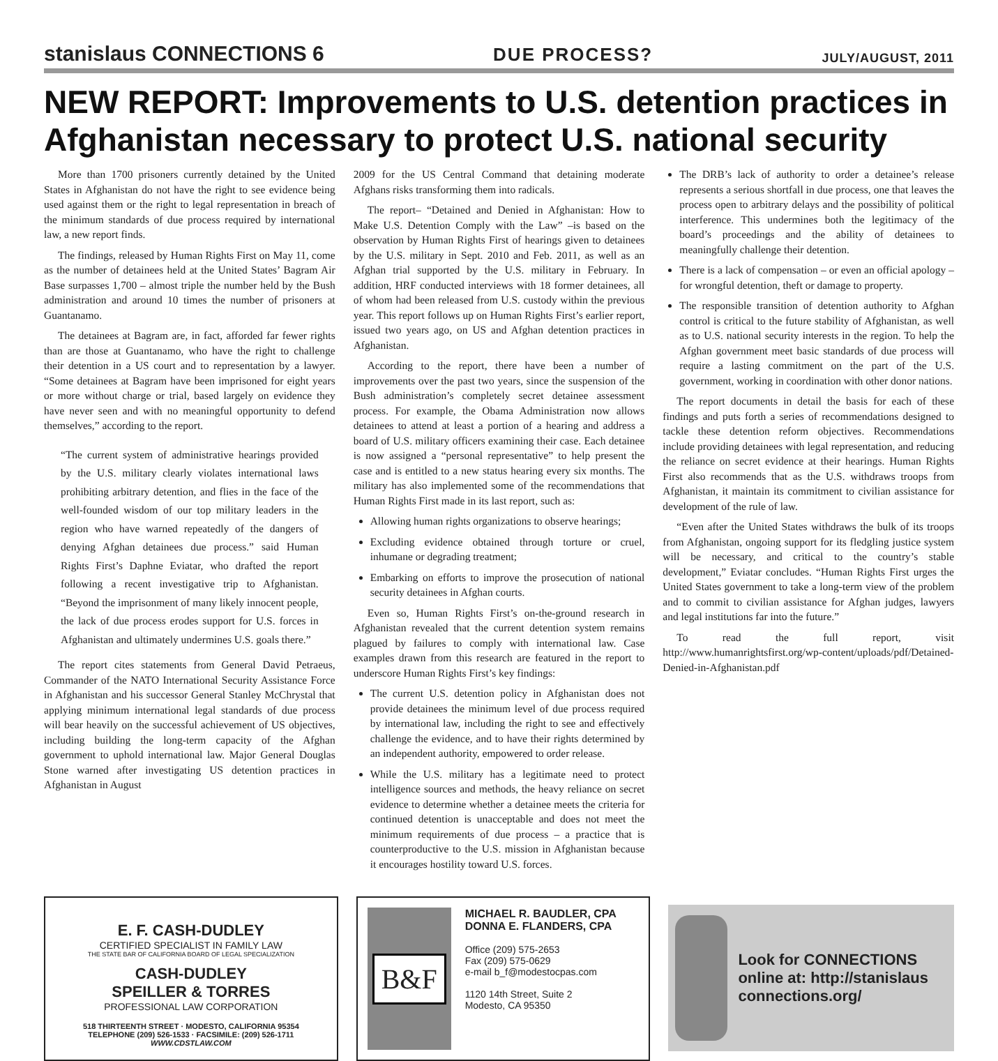stanislaus CONNECTIONS 6
DUE PROCESS?
JULY/AUGUST, 2011
NEW REPORT: Improvements to U.S. detention practices in Afghanistan necessary to protect U.S. national security
More than 1700 prisoners currently detained by the United States in Afghanistan do not have the right to see evidence being used against them or the right to legal representation in breach of the minimum standards of due process required by international law, a new report finds.
The findings, released by Human Rights First on May 11, come as the number of detainees held at the United States’ Bagram Air Base surpasses 1,700 – almost triple the number held by the Bush administration and around 10 times the number of prisoners at Guantanamo.
The detainees at Bagram are, in fact, afforded far fewer rights than are those at Guantanamo, who have the right to challenge their detention in a US court and to representation by a lawyer. “Some detainees at Bagram have been imprisoned for eight years or more without charge or trial, based largely on evidence they have never seen and with no meaningful opportunity to defend themselves,” according to the report.
“The current system of administrative hearings provided by the U.S. military clearly violates international laws prohibiting arbitrary detention, and flies in the face of the well-founded wisdom of our top military leaders in the region who have warned repeatedly of the dangers of denying Afghan detainees due process.” said Human Rights First’s Daphne Eviatar, who drafted the report following a recent investigative trip to Afghanistan. “Beyond the imprisonment of many likely innocent people, the lack of due process erodes support for U.S. forces in Afghanistan and ultimately undermines U.S. goals there.”
The report cites statements from General David Petraeus, Commander of the NATO International Security Assistance Force in Afghanistan and his successor General Stanley McChrystal that applying minimum international legal standards of due process will bear heavily on the successful achievement of US objectives, including building the long-term capacity of the Afghan government to uphold international law. Major General Douglas Stone warned after investigating US detention practices in Afghanistan in August
2009 for the US Central Command that detaining moderate Afghans risks transforming them into radicals.
The report– “Detained and Denied in Afghanistan: How to Make U.S. Detention Comply with the Law” –is based on the observation by Human Rights First of hearings given to detainees by the U.S. military in Sept. 2010 and Feb. 2011, as well as an Afghan trial supported by the U.S. military in February. In addition, HRF conducted interviews with 18 former detainees, all of whom had been released from U.S. custody within the previous year. This report follows up on Human Rights First’s earlier report, issued two years ago, on US and Afghan detention practices in Afghanistan.
According to the report, there have been a number of improvements over the past two years, since the suspension of the Bush administration’s completely secret detainee assessment process. For example, the Obama Administration now allows detainees to attend at least a portion of a hearing and address a board of U.S. military officers examining their case. Each detainee is now assigned a “personal representative” to help present the case and is entitled to a new status hearing every six months. The military has also implemented some of the recommendations that Human Rights First made in its last report, such as:
Allowing human rights organizations to observe hearings;
Excluding evidence obtained through torture or cruel, inhumane or degrading treatment;
Embarking on efforts to improve the prosecution of national security detainees in Afghan courts.
Even so, Human Rights First’s on-the-ground research in Afghanistan revealed that the current detention system remains plagued by failures to comply with international law. Case examples drawn from this research are featured in the report to underscore Human Rights First’s key findings:
The current U.S. detention policy in Afghanistan does not provide detainees the minimum level of due process required by international law, including the right to see and effectively challenge the evidence, and to have their rights determined by an independent authority, empowered to order release.
While the U.S. military has a legitimate need to protect intelligence sources and methods, the heavy reliance on secret evidence to determine whether a detainee meets the criteria for continued detention is unacceptable and does not meet the minimum requirements of due process – a practice that is counterproductive to the U.S. mission in Afghanistan because it encourages hostility toward U.S. forces.
The DRB’s lack of authority to order a detainee’s release represents a serious shortfall in due process, one that leaves the process open to arbitrary delays and the possibility of political interference. This undermines both the legitimacy of the board’s proceedings and the ability of detainees to meaningfully challenge their detention.
There is a lack of compensation – or even an official apology – for wrongful detention, theft or damage to property.
The responsible transition of detention authority to Afghan control is critical to the future stability of Afghanistan, as well as to U.S. national security interests in the region. To help the Afghan government meet basic standards of due process will require a lasting commitment on the part of the U.S. government, working in coordination with other donor nations.
The report documents in detail the basis for each of these findings and puts forth a series of recommendations designed to tackle these detention reform objectives. Recommendations include providing detainees with legal representation, and reducing the reliance on secret evidence at their hearings. Human Rights First also recommends that as the U.S. withdraws troops from Afghanistan, it maintain its commitment to civilian assistance for development of the rule of law.
“Even after the United States withdraws the bulk of its troops from Afghanistan, ongoing support for its fledgling justice system will be necessary, and critical to the country’s stable development,” Eviatar concludes. “Human Rights First urges the United States government to take a long-term view of the problem and to commit to civilian assistance for Afghan judges, lawyers and legal institutions far into the future.”
To read the full report, visit http://www.humanrightsfirst.org/wp-content/uploads/pdf/Detained-Denied-in-Afghanistan.pdf
E. F. CASH-DUDLEY
CERTIFIED SPECIALIST IN FAMILY LAW
THE STATE BAR OF CALIFORNIA BOARD OF LEGAL SPECIALIZATION
CASH-DUDLEY
SPEILLER & TORRES
PROFESSIONAL LAW CORPORATION
518 THIRTEENTH STREET · MODESTO, CALIFORNIA 95354
TELEPHONE (209) 526-1533 · FACSIMILE: (209) 526-1711
WWW.CDSTLAW.COM
B&F
MICHAEL R. BAUDLER, CPA
DONNA E. FLANDERS, CPA
Office (209) 575-2653
Fax (209) 575-0629
e-mail b_f@modestocpas.com
1120 14th Street, Suite 2
Modesto, CA 95350
Look for CONNECTIONS online at: http://stanislaus connections.org/